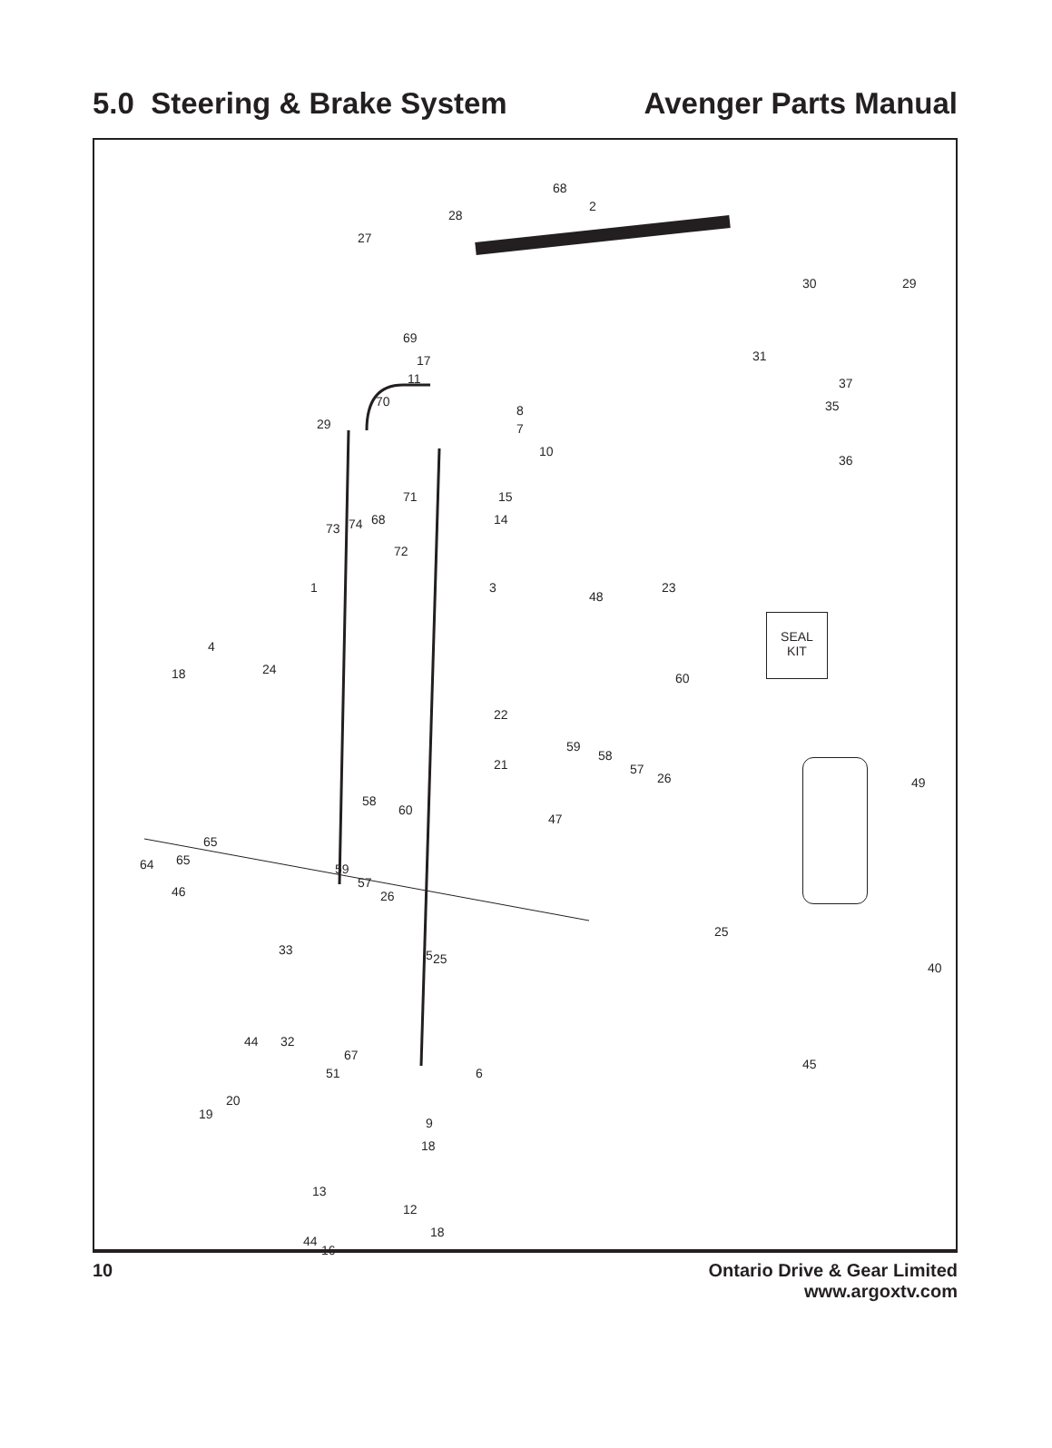5.0 Steering & Brake System Avenger Parts Manual
68
2
28
27
30 29
31
29
69
17
11
70
8
7
10
15
14
73 74 68
71
72
37
35
36
1 3
48
23
18
4
24
22
21
60
59
58
57
26 49
47
58
60
65
64 65
59
57
26 46
5
45
44 32
67
6 51
20
19
9
18
13
12
18
44
16
SEAL
KIT
33
25
25
40
36 43 62 39 38 42 41 37 36 65 64 34
10 Ontario Drive & Gear Limited
www.argoxtv.com